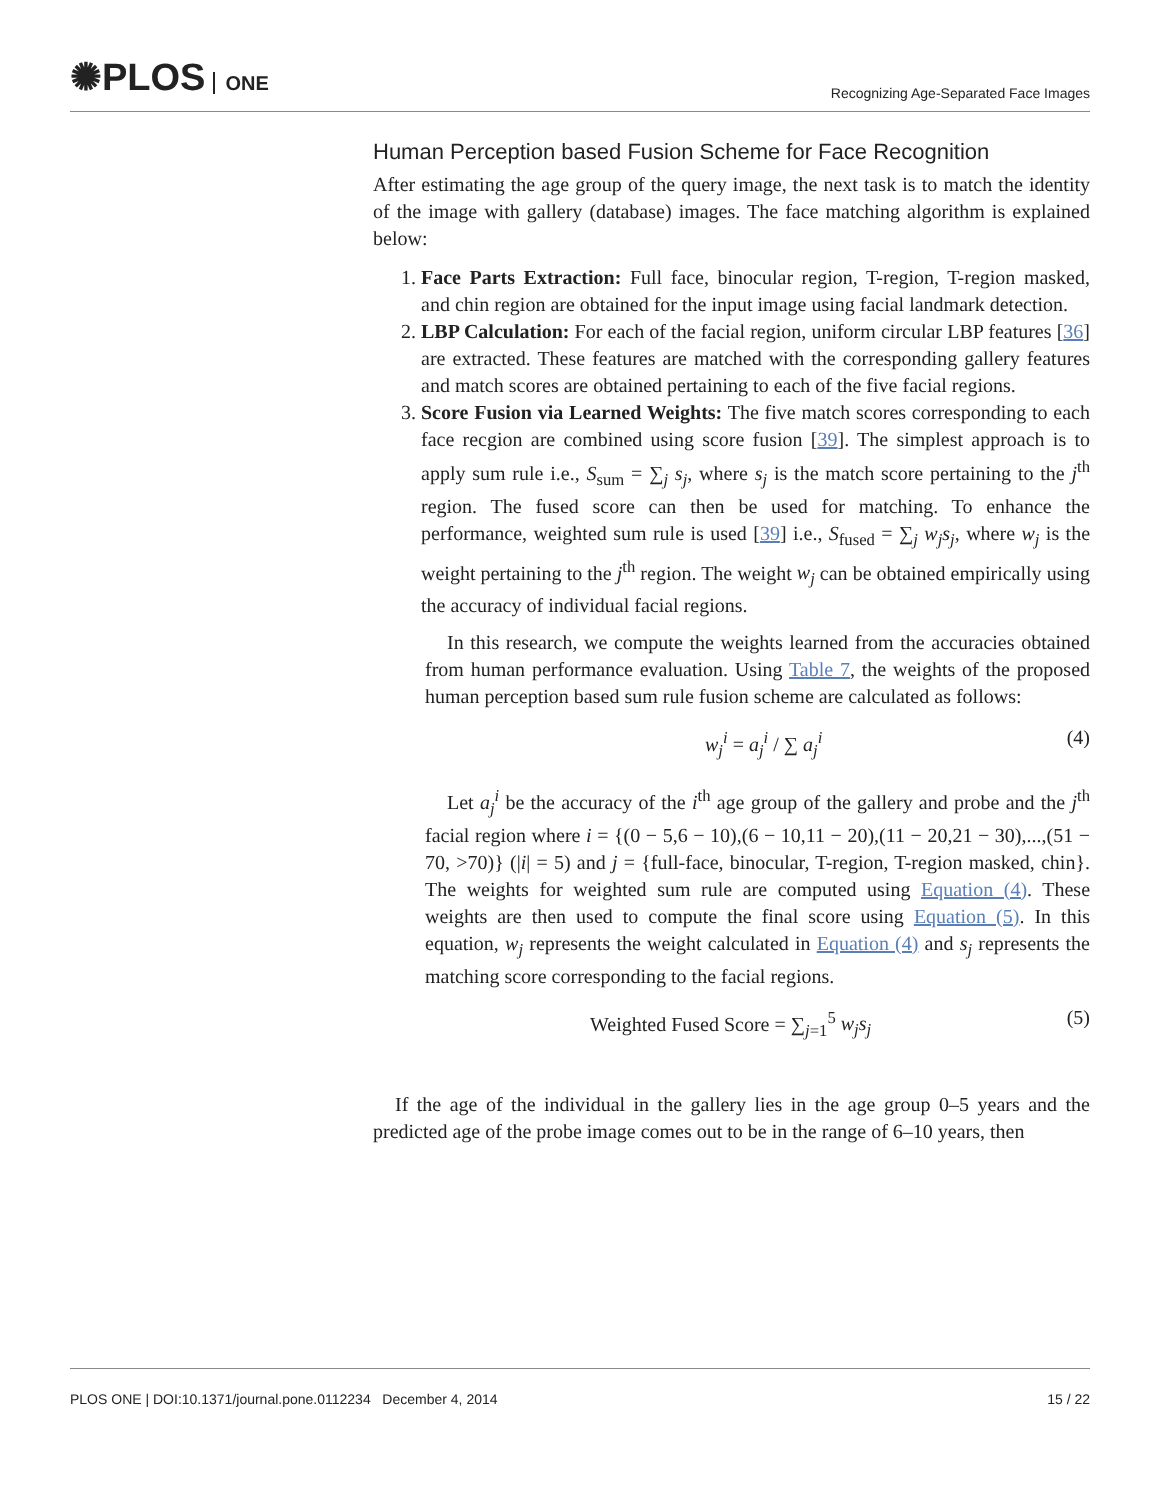✺PLOS ONE
Recognizing Age-Separated Face Images
Human Perception based Fusion Scheme for Face Recognition
After estimating the age group of the query image, the next task is to match the identity of the image with gallery (database) images. The face matching algorithm is explained below:
1. Face Parts Extraction: Full face, binocular region, T-region, T-region masked, and chin region are obtained for the input image using facial landmark detection.
2. LBP Calculation: For each of the facial region, uniform circular LBP features [36] are extracted. These features are matched with the corresponding gallery features and match scores are obtained pertaining to each of the five facial regions.
3. Score Fusion via Learned Weights: The five match scores corresponding to each face recgion are combined using score fusion [39]. The simplest approach is to apply sum rule i.e., S<sub>sum</sub> = ∑<sub>j</sub> s<sub>j</sub>, where s<sub>j</sub> is the match score pertaining to the j<sup>th</sup> region. The fused score can then be used for matching. To enhance the performance, weighted sum rule is used [39] i.e., S<sub>fused</sub> = ∑<sub>j</sub> w<sub>j</sub>s<sub>j</sub>, where w<sub>j</sub> is the weight pertaining to the j<sup>th</sup> region. The weight w<sub>j</sub> can be obtained empirically using the accuracy of individual facial regions.
In this research, we compute the weights learned from the accuracies obtained from human performance evaluation. Using Table 7, the weights of the proposed human perception based sum rule fusion scheme are calculated as follows:
w<sub>j</sub><sup>i</sup> = a<sub>j</sub><sup>i</sup> / ∑ a<sub>j</sub><sup>i</sup> (4)
Let a<sub>j</sub><sup>i</sup> be the accuracy of the i<sup>th</sup> age group of the gallery and probe and the j<sup>th</sup> facial region where i = {(0 − 5,6 − 10),(6 − 10,11 − 20),(11 − 20,21 − 30),...,(51 − 70, >70)} (|i| = 5) and j = {full-face, binocular, T-region, T-region masked, chin}. The weights for weighted sum rule are computed using Equation (4). These weights are then used to compute the final score using Equation (5). In this equation, w<sub>j</sub> represents the weight calculated in Equation (4) and s<sub>j</sub> represents the matching score corresponding to the facial regions.
Weighted Fused Score = ∑<sub>j=1</sub><sup>5</sup> w<sub>j</sub>s<sub>j</sub> (5)
If the age of the individual in the gallery lies in the age group 0–5 years and the predicted age of the probe image comes out to be in the range of 6–10 years, then
PLOS ONE | DOI:10.1371/journal.pone.0112234 December 4, 2014 15 / 22